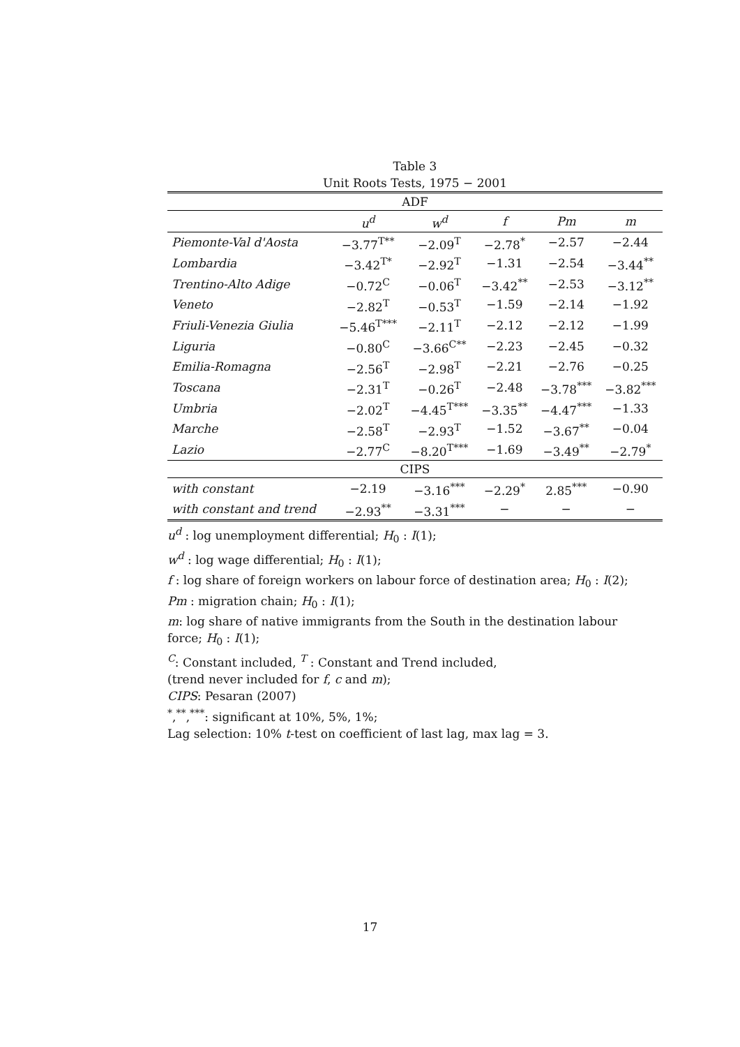Table 3
Unit Roots Tests, 1975 − 2001
| ADF | | | | | |
| | u<sup>d</sup> | w<sup>d</sup> | f | Pm | m |
| Piemonte-Val d'Aosta | −3.77<sup>T**</sup> | −2.09<sup>T</sup> | −2.78<sup>*</sup> | −2.57 | −2.44 |
| Lombardia | −3.42<sup>T*</sup> | −2.92<sup>T</sup> | −1.31 | −2.54 | −3.44<sup>**</sup> |
| Trentino-Alto Adige | −0.72<sup>C</sup> | −0.06<sup>T</sup> | −3.42<sup>**</sup> | −2.53 | −3.12<sup>**</sup> |
| Veneto | −2.82<sup>T</sup> | −0.53<sup>T</sup> | −1.59 | −2.14 | −1.92 |
| Friuli-Venezia Giulia | −5.46<sup>T***</sup> | −2.11<sup>T</sup> | −2.12 | −2.12 | −1.99 |
| Liguria | −0.80<sup>C</sup> | −3.66<sup>C**</sup> | −2.23 | −2.45 | −0.32 |
| Emilia-Romagna | −2.56<sup>T</sup> | −2.98<sup>T</sup> | −2.21 | −2.76 | −0.25 |
| Toscana | −2.31<sup>T</sup> | −0.26<sup>T</sup> | −2.48 | −3.78<sup>***</sup> | −3.82<sup>***</sup> |
| Umbria | −2.02<sup>T</sup> | −4.45<sup>T***</sup> | −3.35<sup>**</sup> | −4.47<sup>***</sup> | −1.33 |
| Marche | −2.58<sup>T</sup> | −2.93<sup>T</sup> | −1.52 | −3.67<sup>**</sup> | −0.04 |
| Lazio | −2.77<sup>C</sup> | −8.20<sup>T***</sup> | −1.69 | −3.49<sup>**</sup> | −2.79<sup>*</sup> |
| CIPS | | | | | |
| with constant | −2.19 | −3.16<sup>***</sup> | −2.29<sup>*</sup> | 2.85<sup>***</sup> | −0.90 |
| with constant and trend | −2.93<sup>**</sup> | −3.31<sup>***</sup> | − | − | − |
u<sup>d</sup> : log unemployment differential; H<sub>0</sub> : I(1);
w<sup>d</sup> : log wage differential; H<sub>0</sub> : I(1);
f : log share of foreign workers on labour force of destination area; H<sub>0</sub> : I(2);
Pm : migration chain; H<sub>0</sub> : I(1);
m: log share of native immigrants from the South in the destination labour
force; H<sub>0</sub> : I(1);
<sup>C</sup>: Constant included, <sup>T</sup> : Constant and Trend included,
(trend never included for f, c and m);
CIPS: Pesaran (2007)
<sup>*</sup>,<sup>**</sup>,<sup>***</sup>: significant at 10%, 5%, 1%;
Lag selection: 10% t-test on coefficient of last lag, max lag = 3.
17